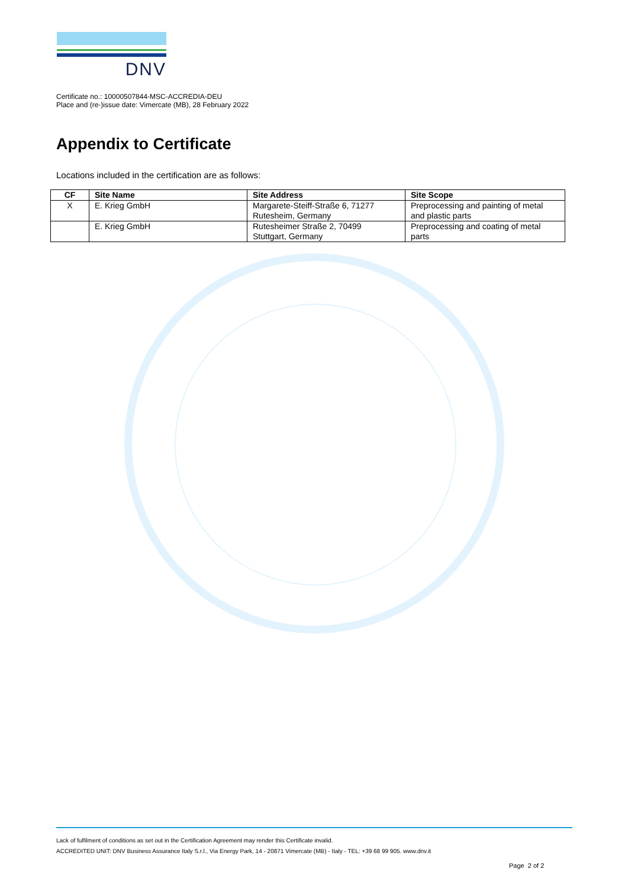DNV
Certificate no.: 10000507844-MSC-ACCREDIA-DEU
Place and (re-)issue date: Vimercate (MB), 28 February 2022
Appendix to Certificate
Locations included in the certification are as follows:
| CF | Site Name | Site Address | Site Scope |
| --- | --- | --- | --- |
| X | E. Krieg GmbH | Margarete-Steiff-Straße 6, 71277 Rutesheim, Germany | Preprocessing and painting of metal and plastic parts |
| | E. Krieg GmbH | Rutesheimer Straße 2, 70499 Stuttgart, Germany | Preprocessing and coating of metal parts |
Lack of fulfilment of conditions as set out in the Certification Agreement may render this Certificate invalid.
ACCREDITED UNIT: DNV Business Assurance Italy S.r.l., Via Energy Park, 14 - 20871 Vimercate (MB) - Italy - TEL: +39 68 99 905. www.dnv.it
Page 2 of 2